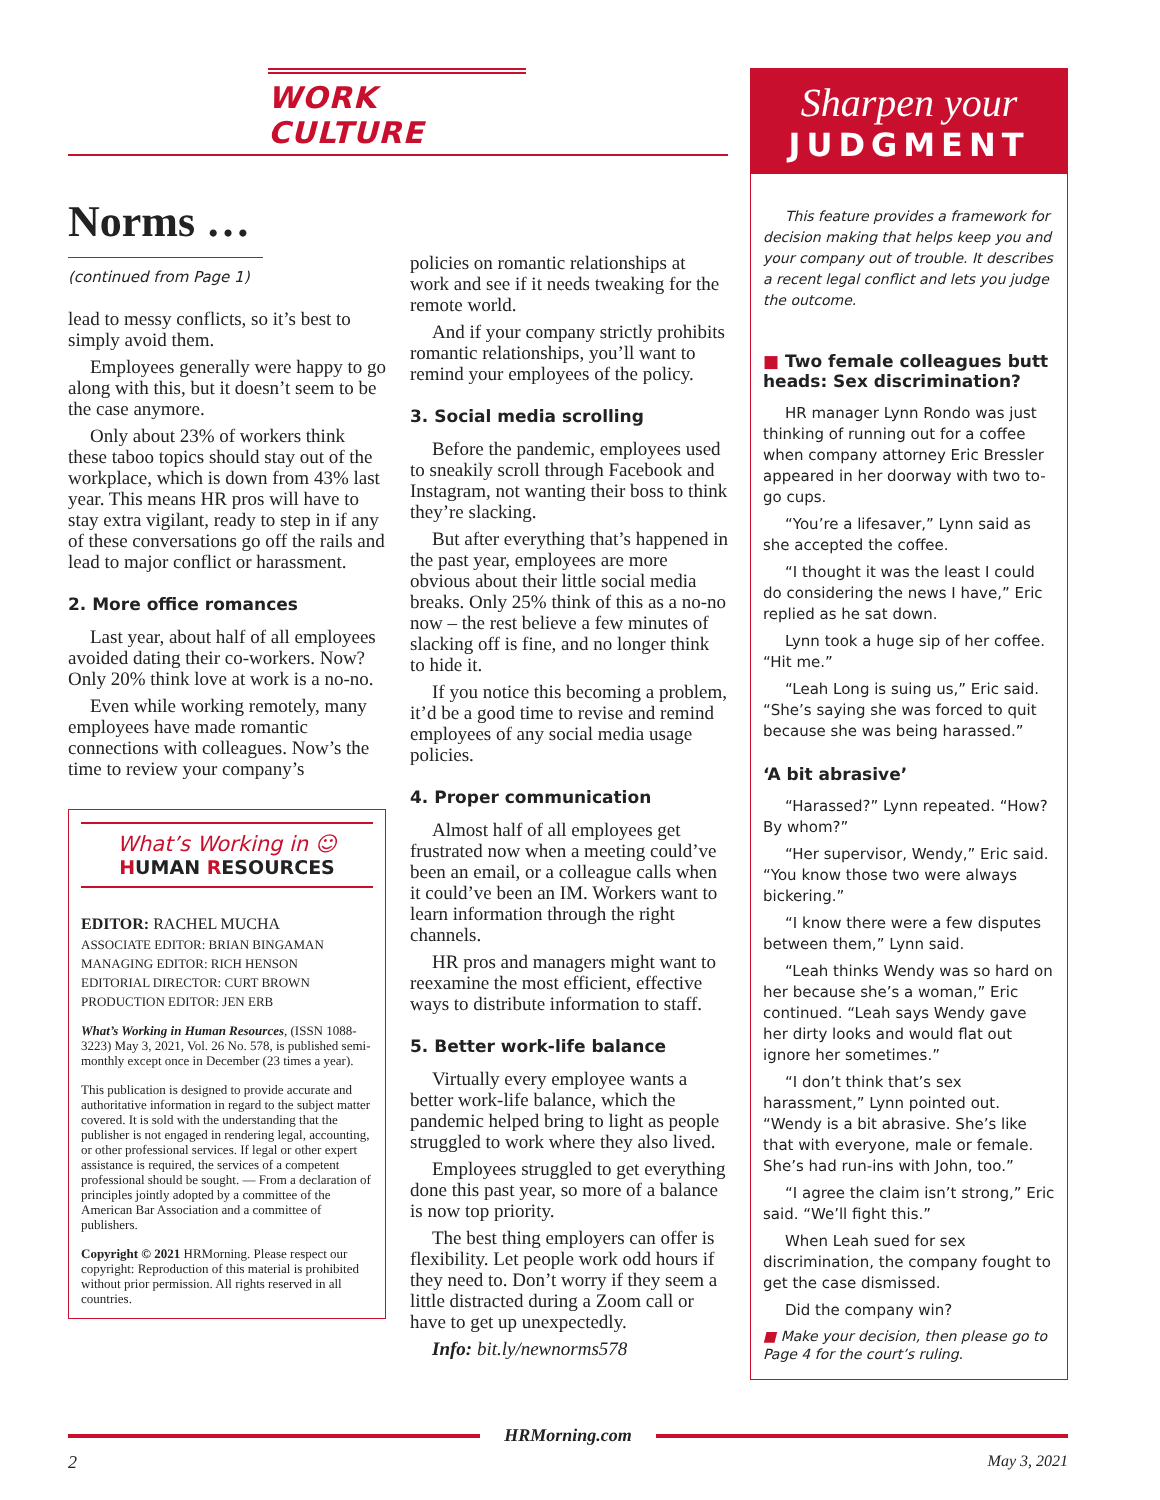WORK CULTURE
Norms …
(continued from Page 1)
lead to messy conflicts, so it’s best to simply avoid them.
Employees generally were happy to go along with this, but it doesn’t seem to be the case anymore.
Only about 23% of workers think these taboo topics should stay out of the workplace, which is down from 43% last year. This means HR pros will have to stay extra vigilant, ready to step in if any of these conversations go off the rails and lead to major conflict or harassment.
2. More office romances
Last year, about half of all employees avoided dating their co-workers. Now? Only 20% think love at work is a no-no.
Even while working remotely, many employees have made romantic connections with colleagues. Now’s the time to review your company’s
What’s Working in ☺
HUMAN RESOURCES
EDITOR: RACHEL MUCHA
ASSOCIATE EDITOR: BRIAN BINGAMAN
MANAGING EDITOR: RICH HENSON
EDITORIAL DIRECTOR: CURT BROWN
PRODUCTION EDITOR: JEN ERB
What’s Working in Human Resources, (ISSN 1088-3223) May 3, 2021, Vol. 26 No. 578, is published semi-monthly except once in December (23 times a year).
This publication is designed to provide accurate and authoritative information in regard to the subject matter covered. It is sold with the understanding that the publisher is not engaged in rendering legal, accounting, or other professional services. If legal or other expert assistance is required, the services of a competent professional should be sought. — From a declaration of principles jointly adopted by a committee of the American Bar Association and a committee of publishers.
Copyright © 2021 HRMorning. Please respect our copyright: Reproduction of this material is prohibited without prior permission. All rights reserved in all countries.
policies on romantic relationships at work and see if it needs tweaking for the remote world.
And if your company strictly prohibits romantic relationships, you’ll want to remind your employees of the policy.
3. Social media scrolling
Before the pandemic, employees used to sneakily scroll through Facebook and Instagram, not wanting their boss to think they’re slacking.
But after everything that’s happened in the past year, employees are more obvious about their little social media breaks. Only 25% think of this as a no-no now – the rest believe a few minutes of slacking off is fine, and no longer think to hide it.
If you notice this becoming a problem, it’d be a good time to revise and remind employees of any social media usage policies.
4. Proper communication
Almost half of all employees get frustrated now when a meeting could’ve been an email, or a colleague calls when it could’ve been an IM. Workers want to learn information through the right channels.
HR pros and managers might want to reexamine the most efficient, effective ways to distribute information to staff.
5. Better work-life balance
Virtually every employee wants a better work-life balance, which the pandemic helped bring to light as people struggled to work where they also lived.
Employees struggled to get everything done this past year, so more of a balance is now top priority.
The best thing employers can offer is flexibility. Let people work odd hours if they need to. Don’t worry if they seem a little distracted during a Zoom call or have to get up unexpectedly.
Info: bit.ly/newnorms578
Sharpen your
JUDGMENT
This feature provides a framework for decision making that helps keep you and your company out of trouble. It describes a recent legal conflict and lets you judge the outcome.
■ Two female colleagues butt heads: Sex discrimination?
HR manager Lynn Rondo was just thinking of running out for a coffee when company attorney Eric Bressler appeared in her doorway with two to-go cups.
“You’re a lifesaver,” Lynn said as she accepted the coffee.
“I thought it was the least I could do considering the news I have,” Eric replied as he sat down.
Lynn took a huge sip of her coffee. “Hit me.”
“Leah Long is suing us,” Eric said. “She’s saying she was forced to quit because she was being harassed.”
‘A bit abrasive’
“Harassed?” Lynn repeated. “How? By whom?”
“Her supervisor, Wendy,” Eric said. “You know those two were always bickering.”
“I know there were a few disputes between them,” Lynn said.
“Leah thinks Wendy was so hard on her because she’s a woman,” Eric continued. “Leah says Wendy gave her dirty looks and would flat out ignore her sometimes.”
“I don’t think that’s sex harassment,” Lynn pointed out. “Wendy is a bit abrasive. She’s like that with everyone, male or female. She’s had run-ins with John, too.”
“I agree the claim isn’t strong,” Eric said. “We’ll fight this.”
When Leah sued for sex discrimination, the company fought to get the case dismissed.
Did the company win?
■ Make your decision, then please go to Page 4 for the court’s ruling.
HRMorning.com
2 May 3, 2021